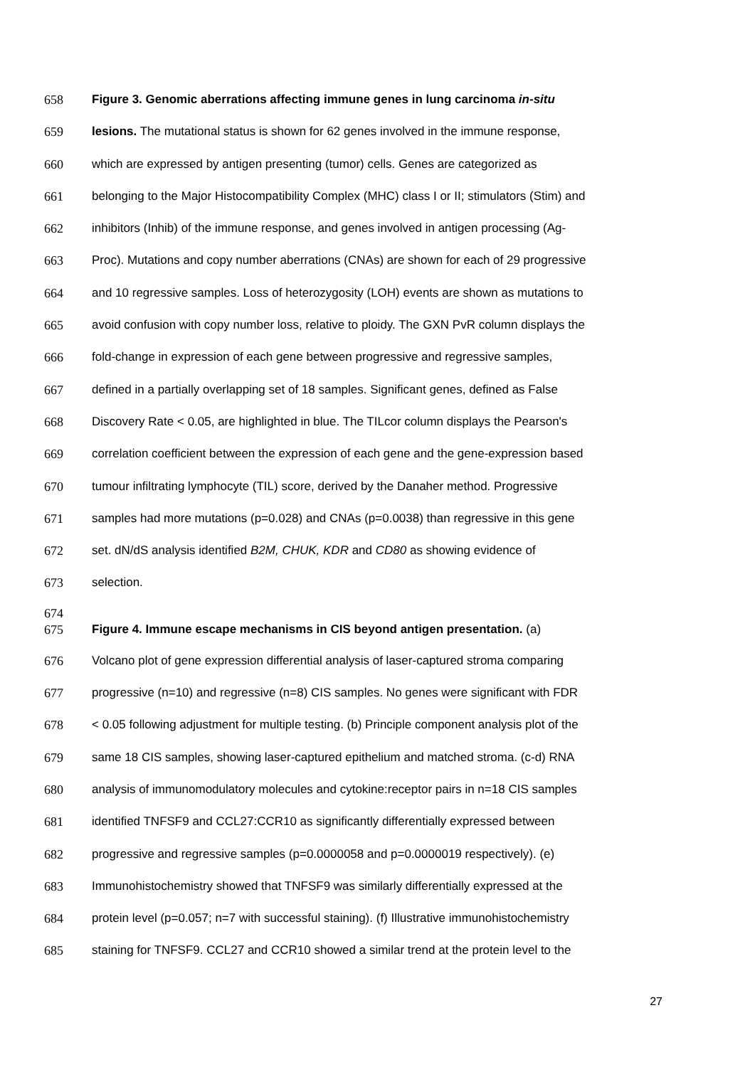658 Figure 3. Genomic aberrations affecting immune genes in lung carcinoma in-situ
659 lesions. The mutational status is shown for 62 genes involved in the immune response,
660 which are expressed by antigen presenting (tumor) cells. Genes are categorized as
661 belonging to the Major Histocompatibility Complex (MHC) class I or II; stimulators (Stim) and
662 inhibitors (Inhib) of the immune response, and genes involved in antigen processing (Ag-
663 Proc). Mutations and copy number aberrations (CNAs) are shown for each of 29 progressive
664 and 10 regressive samples. Loss of heterozygosity (LOH) events are shown as mutations to
665 avoid confusion with copy number loss, relative to ploidy. The GXN PvR column displays the
666 fold-change in expression of each gene between progressive and regressive samples,
667 defined in a partially overlapping set of 18 samples. Significant genes, defined as False
668 Discovery Rate < 0.05, are highlighted in blue. The TILcor column displays the Pearson's
669 correlation coefficient between the expression of each gene and the gene-expression based
670 tumour infiltrating lymphocyte (TIL) score, derived by the Danaher method. Progressive
671 samples had more mutations (p=0.028) and CNAs (p=0.0038) than regressive in this gene
672 set. dN/dS analysis identified B2M, CHUK, KDR and CD80 as showing evidence of
673 selection.
674
675 Figure 4. Immune escape mechanisms in CIS beyond antigen presentation. (a)
676 Volcano plot of gene expression differential analysis of laser-captured stroma comparing
677 progressive (n=10) and regressive (n=8) CIS samples. No genes were significant with FDR
678 < 0.05 following adjustment for multiple testing. (b) Principle component analysis plot of the
679 same 18 CIS samples, showing laser-captured epithelium and matched stroma. (c-d) RNA
680 analysis of immunomodulatory molecules and cytokine:receptor pairs in n=18 CIS samples
681 identified TNFSF9 and CCL27:CCR10 as significantly differentially expressed between
682 progressive and regressive samples (p=0.0000058 and p=0.0000019 respectively). (e)
683 Immunohistochemistry showed that TNFSF9 was similarly differentially expressed at the
684 protein level (p=0.057; n=7 with successful staining). (f) Illustrative immunohistochemistry
685 staining for TNFSF9. CCL27 and CCR10 showed a similar trend at the protein level to the
27